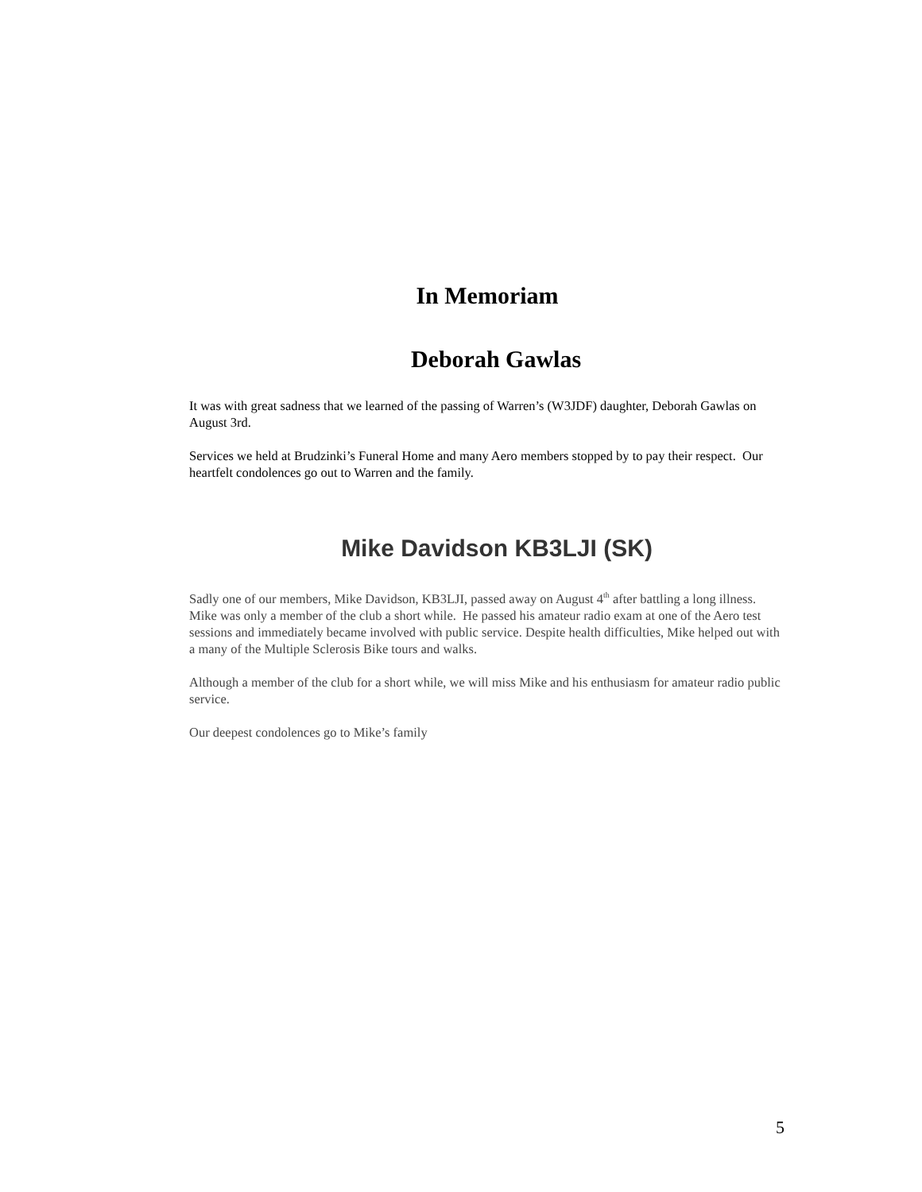In Memoriam
Deborah Gawlas
It was with great sadness that we learned of the passing of Warren’s (W3JDF) daughter, Deborah Gawlas on August 3rd.
Services we held at Brudzinki’s Funeral Home and many Aero members stopped by to pay their respect. Our heartfelt condolences go out to Warren and the family.
Mike Davidson KB3LJI (SK)
Sadly one of our members, Mike Davidson, KB3LJI, passed away on August 4<sup>th</sup> after battling a long illness. Mike was only a member of the club a short while. He passed his amateur radio exam at one of the Aero test sessions and immediately became involved with public service. Despite health difficulties, Mike helped out with a many of the Multiple Sclerosis Bike tours and walks.
Although a member of the club for a short while, we will miss Mike and his enthusiasm for amateur radio public service.
Our deepest condolences go to Mike’s family
5